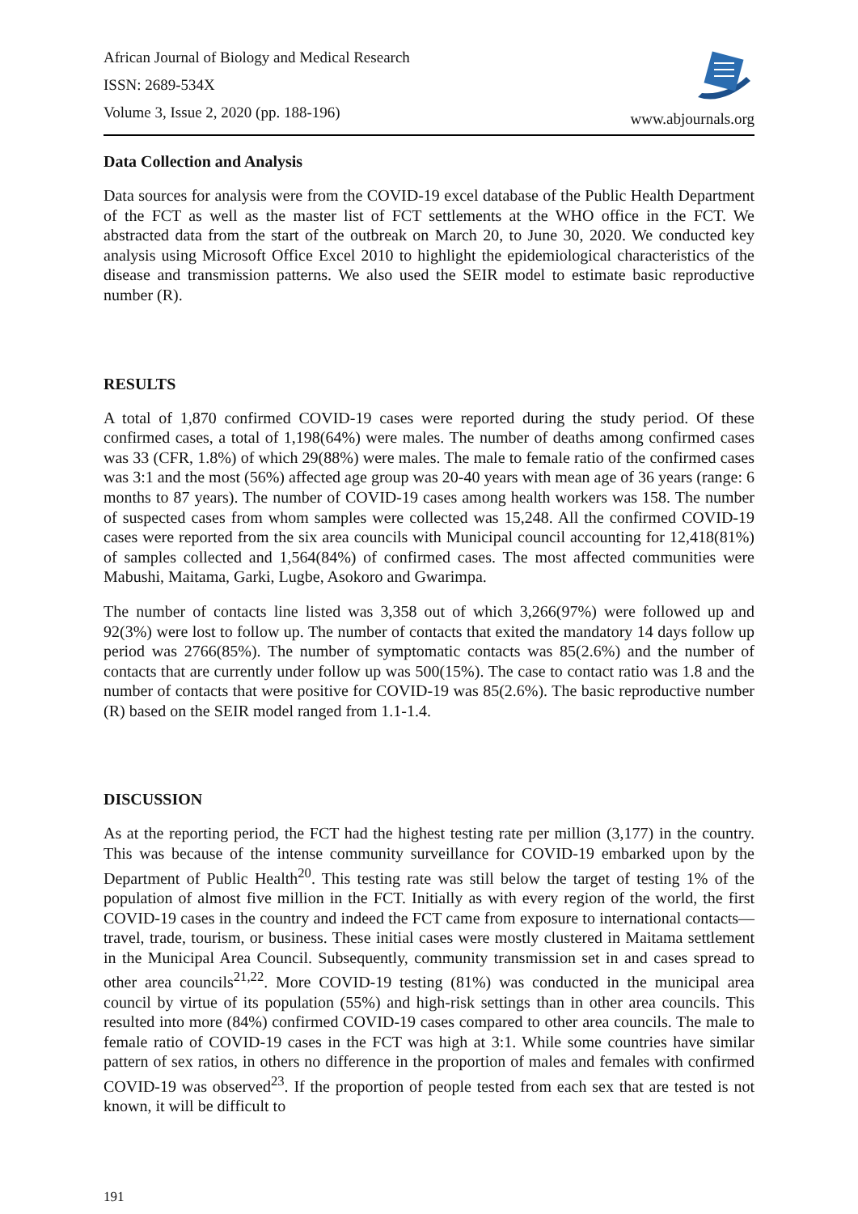African Journal of Biology and Medical Research
ISSN: 2689-534X
Volume 3, Issue 2, 2020 (pp. 188-196)
www.abjournals.org
Data Collection and Analysis
Data sources for analysis were from the COVID-19 excel database of the Public Health Department of the FCT as well as the master list of FCT settlements at the WHO office in the FCT. We abstracted data from the start of the outbreak on March 20, to June 30, 2020. We conducted key analysis using Microsoft Office Excel 2010 to highlight the epidemiological characteristics of the disease and transmission patterns. We also used the SEIR model to estimate basic reproductive number (R).
RESULTS
A total of 1,870 confirmed COVID-19 cases were reported during the study period. Of these confirmed cases, a total of 1,198(64%) were males. The number of deaths among confirmed cases was 33 (CFR, 1.8%) of which 29(88%) were males. The male to female ratio of the confirmed cases was 3:1 and the most (56%) affected age group was 20-40 years with mean age of 36 years (range: 6 months to 87 years). The number of COVID-19 cases among health workers was 158. The number of suspected cases from whom samples were collected was 15,248. All the confirmed COVID-19 cases were reported from the six area councils with Municipal council accounting for 12,418(81%) of samples collected and 1,564(84%) of confirmed cases. The most affected communities were Mabushi, Maitama, Garki, Lugbe, Asokoro and Gwarimpa.
The number of contacts line listed was 3,358 out of which 3,266(97%) were followed up and 92(3%) were lost to follow up. The number of contacts that exited the mandatory 14 days follow up period was 2766(85%). The number of symptomatic contacts was 85(2.6%) and the number of contacts that are currently under follow up was 500(15%). The case to contact ratio was 1.8 and the number of contacts that were positive for COVID-19 was 85(2.6%). The basic reproductive number (R) based on the SEIR model ranged from 1.1-1.4.
DISCUSSION
As at the reporting period, the FCT had the highest testing rate per million (3,177) in the country. This was because of the intense community surveillance for COVID-19 embarked upon by the Department of Public Health<sup>20</sup>. This testing rate was still below the target of testing 1% of the population of almost five million in the FCT. Initially as with every region of the world, the first COVID-19 cases in the country and indeed the FCT came from exposure to international contacts—travel, trade, tourism, or business. These initial cases were mostly clustered in Maitama settlement in the Municipal Area Council. Subsequently, community transmission set in and cases spread to other area councils<sup>21,22</sup>. More COVID-19 testing (81%) was conducted in the municipal area council by virtue of its population (55%) and high-risk settings than in other area councils. This resulted into more (84%) confirmed COVID-19 cases compared to other area councils. The male to female ratio of COVID-19 cases in the FCT was high at 3:1. While some countries have similar pattern of sex ratios, in others no difference in the proportion of males and females with confirmed COVID-19 was observed<sup>23</sup>. If the proportion of people tested from each sex that are tested is not known, it will be difficult to
191